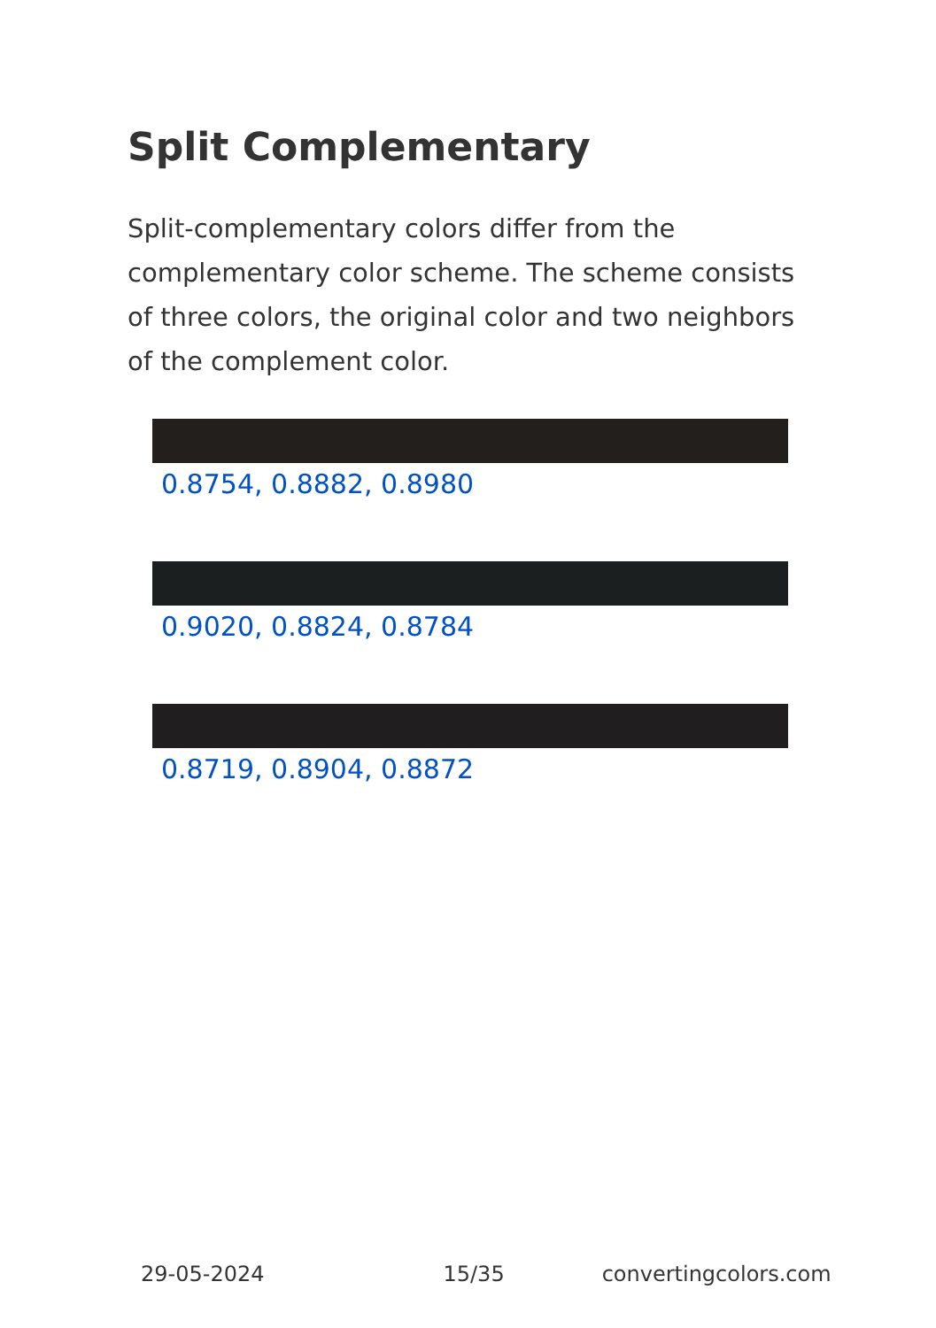Split Complementary
Split-complementary colors differ from the complementary color scheme. The scheme consists of three colors, the original color and two neighbors of the complement color.
0.8754, 0.8882, 0.8980
0.9020, 0.8824, 0.8784
0.8719, 0.8904, 0.8872
29-05-2024 15/35 convertingcolors.com